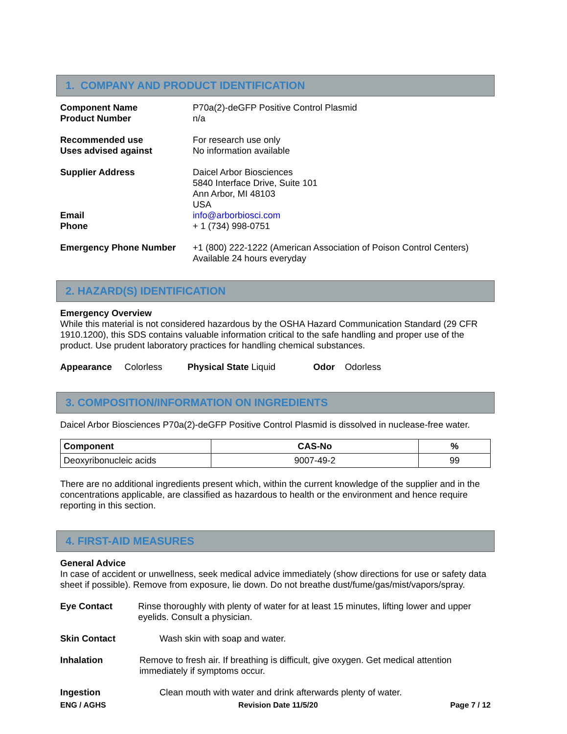1. COMPANY AND PRODUCT IDENTIFICATION
Component Name
Product Number
P70a(2)-deGFP Positive Control Plasmid
n/a
Recommended use
Uses advised against
For research use only
No information available
Supplier Address
Email
Phone
Daicel Arbor Biosciences
5840 Interface Drive, Suite 101
Ann Arbor, MI 48103
USA
info@arborbiosci.com
+ 1 (734) 998-0751
Emergency Phone Number +1 (800) 222-1222 (American Association of Poison Control Centers)
Available 24 hours everyday
2. HAZARD(S) IDENTIFICATION
Emergency Overview
While this material is not considered hazardous by the OSHA Hazard Communication Standard (29 CFR 1910.1200), this SDS contains valuable information critical to the safe handling and proper use of the product. Use prudent laboratory practices for handling chemical substances.
Appearance Colorless Physical State Liquid Odor Odorless
3. COMPOSITION/INFORMATION ON INGREDIENTS
Daicel Arbor Biosciences P70a(2)-deGFP Positive Control Plasmid is dissolved in nuclease-free water.
| Component | CAS-No | % |
| --- | --- | --- |
| Deoxyribonucleic acids | 9007-49-2 | 99 |
There are no additional ingredients present which, within the current knowledge of the supplier and in the concentrations applicable, are classified as hazardous to health or the environment and hence require reporting in this section.
4. FIRST-AID MEASURES
General Advice
In case of accident or unwellness, seek medical advice immediately (show directions for use or safety data sheet if possible). Remove from exposure, lie down. Do not breathe dust/fume/gas/mist/vapors/spray.
Eye Contact Rinse thoroughly with plenty of water for at least 15 minutes, lifting lower and upper eyelids. Consult a physician.
Skin Contact Wash skin with soap and water.
Inhalation Remove to fresh air. If breathing is difficult, give oxygen. Get medical attention immediately if symptoms occur.
Ingestion Clean mouth with water and drink afterwards plenty of water.
ENG / AGHS Revision Date 11/5/20 Page 7 / 12